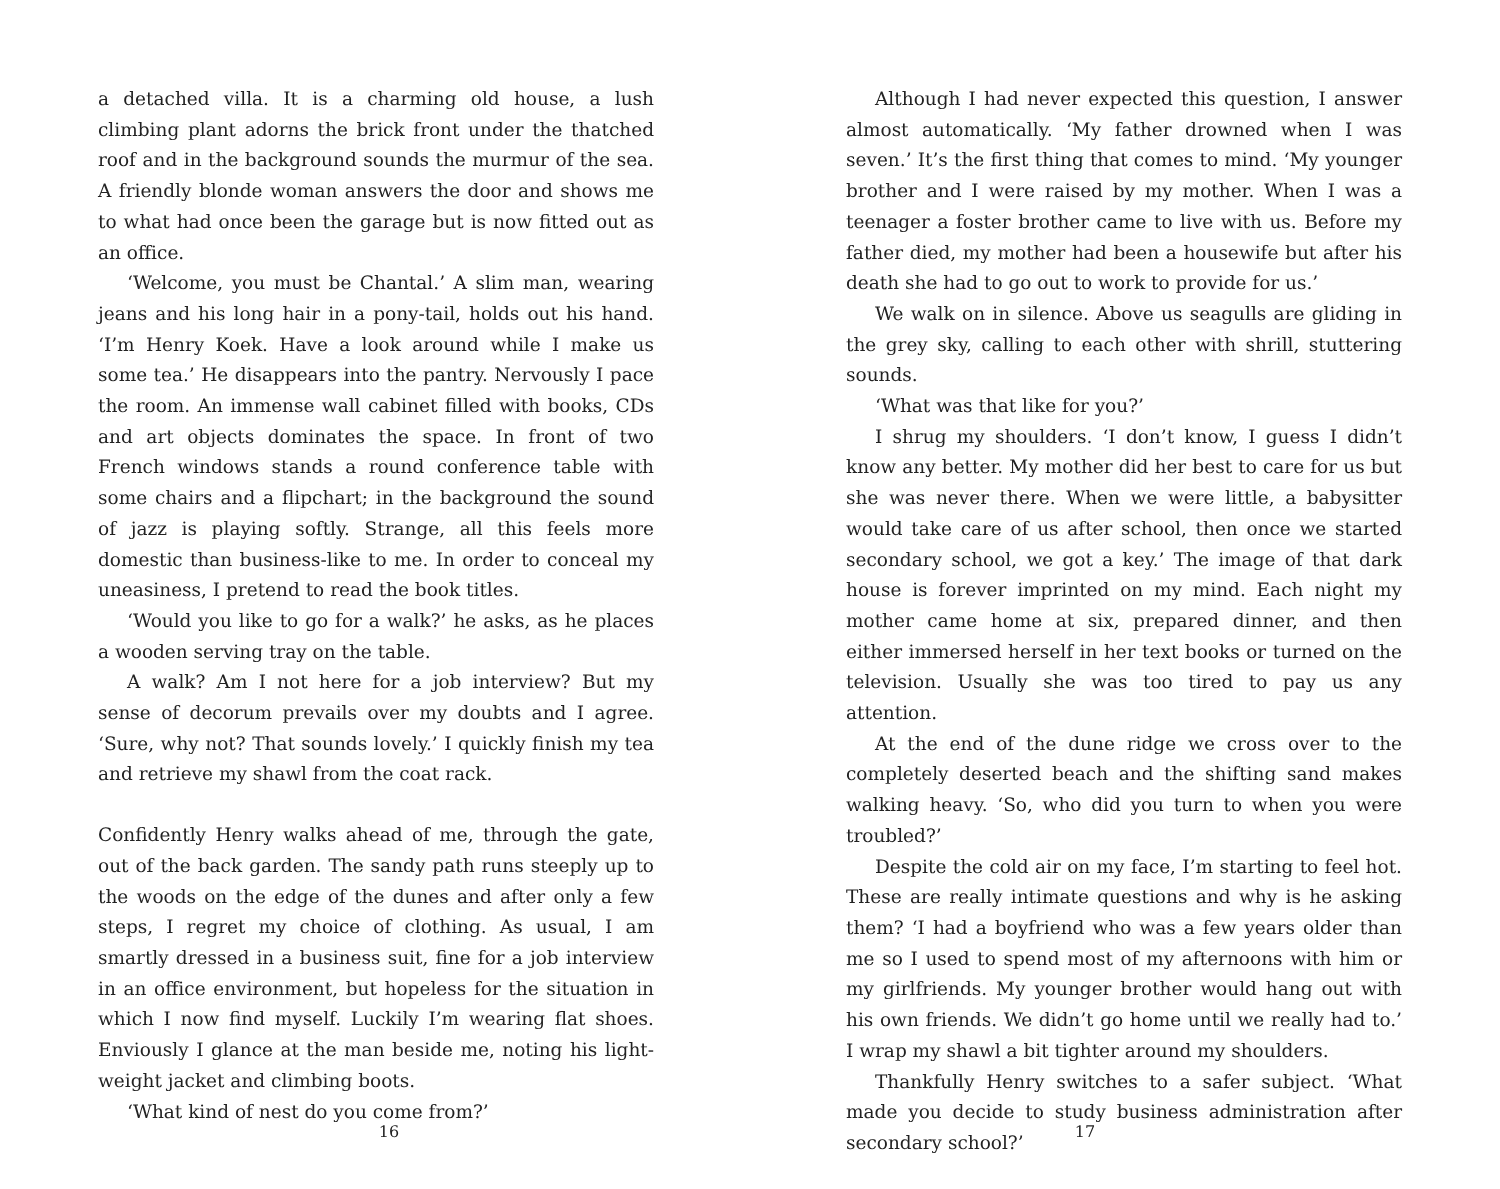a detached villa. It is a charming old house, a lush climbing plant adorns the brick front under the thatched roof and in the background sounds the murmur of the sea. A friendly blonde woman answers the door and shows me to what had once been the garage but is now fitted out as an office.
‘Welcome, you must be Chantal.’ A slim man, wearing jeans and his long hair in a pony-tail, holds out his hand. ‘I’m Henry Koek. Have a look around while I make us some tea.’ He disappears into the pantry. Nervously I pace the room. An immense wall cabinet filled with books, CDs and art objects dominates the space. In front of two French windows stands a round conference table with some chairs and a flipchart; in the background the sound of jazz is playing softly. Strange, all this feels more domestic than business-like to me. In order to conceal my uneasiness, I pretend to read the book titles.
‘Would you like to go for a walk?’ he asks, as he places a wooden serving tray on the table.
A walk? Am I not here for a job interview? But my sense of decorum prevails over my doubts and I agree. ‘Sure, why not? That sounds lovely.’ I quickly finish my tea and retrieve my shawl from the coat rack.
Confidently Henry walks ahead of me, through the gate, out of the back garden. The sandy path runs steeply up to the woods on the edge of the dunes and after only a few steps, I regret my choice of clothing. As usual, I am smartly dressed in a business suit, fine for a job interview in an office environment, but hopeless for the situation in which I now find myself. Luckily I’m wearing flat shoes. Enviously I glance at the man beside me, noting his light-weight jacket and climbing boots.
‘What kind of nest do you come from?’
16
Although I had never expected this question, I answer almost automatically. ‘My father drowned when I was seven.’ It’s the first thing that comes to mind. ‘My younger brother and I were raised by my mother. When I was a teenager a foster brother came to live with us. Before my father died, my mother had been a housewife but after his death she had to go out to work to provide for us.’
We walk on in silence. Above us seagulls are gliding in the grey sky, calling to each other with shrill, stuttering sounds.
‘What was that like for you?’
I shrug my shoulders. ‘I don’t know, I guess I didn’t know any better. My mother did her best to care for us but she was never there. When we were little, a babysitter would take care of us after school, then once we started secondary school, we got a key.’ The image of that dark house is forever imprinted on my mind. Each night my mother came home at six, prepared dinner, and then either immersed herself in her text books or turned on the television. Usually she was too tired to pay us any attention.
At the end of the dune ridge we cross over to the completely deserted beach and the shifting sand makes walking heavy. ‘So, who did you turn to when you were troubled?’
Despite the cold air on my face, I’m starting to feel hot. These are really intimate questions and why is he asking them? ‘I had a boyfriend who was a few years older than me so I used to spend most of my afternoons with him or my girlfriends. My younger brother would hang out with his own friends. We didn’t go home until we really had to.’ I wrap my shawl a bit tighter around my shoulders.
Thankfully Henry switches to a safer subject. ‘What made you decide to study business administration after secondary school?’
17